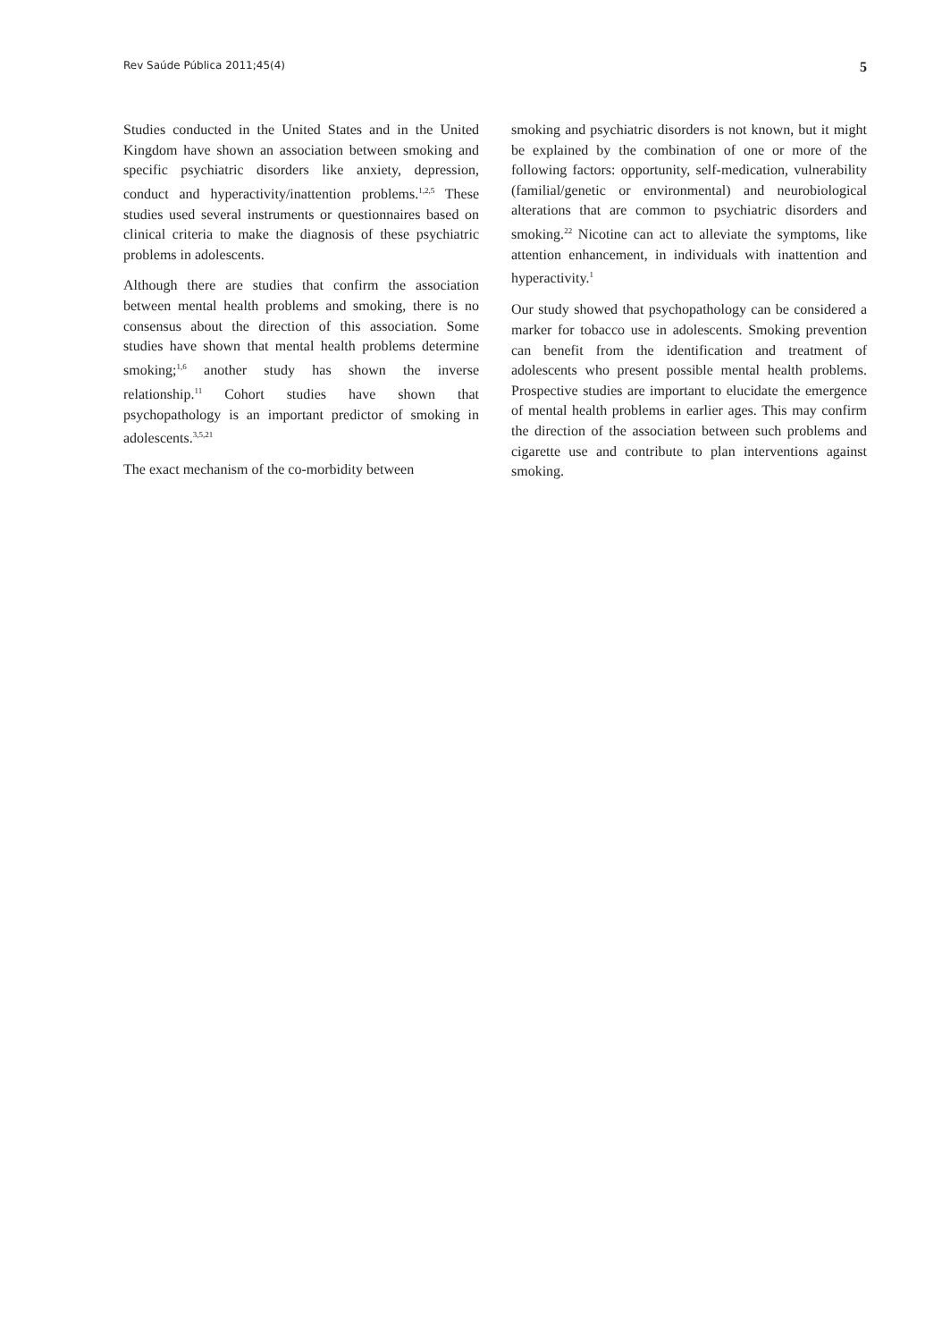Rev Saúde Pública 2011;45(4) 5
Studies conducted in the United States and in the United Kingdom have shown an association between smoking and specific psychiatric disorders like anxiety, depression, conduct and hyperactivity/inattention problems.<sup>1,2,5</sup> These studies used several instruments or questionnaires based on clinical criteria to make the diagnosis of these psychiatric problems in adolescents.
Although there are studies that confirm the association between mental health problems and smoking, there is no consensus about the direction of this association. Some studies have shown that mental health problems determine smoking;<sup>1,6</sup> another study has shown the inverse relationship.<sup>11</sup> Cohort studies have shown that psychopathology is an important predictor of smoking in adolescents.<sup>3,5,21</sup>
The exact mechanism of the co-morbidity between
smoking and psychiatric disorders is not known, but it might be explained by the combination of one or more of the following factors: opportunity, self-medication, vulnerability (familial/genetic or environmental) and neurobiological alterations that are common to psychiatric disorders and smoking.<sup>22</sup> Nicotine can act to alleviate the symptoms, like attention enhancement, in individuals with inattention and hyperactivity.<sup>1</sup>
Our study showed that psychopathology can be considered a marker for tobacco use in adolescents. Smoking prevention can benefit from the identification and treatment of adolescents who present possible mental health problems. Prospective studies are important to elucidate the emergence of mental health problems in earlier ages. This may confirm the direction of the association between such problems and cigarette use and contribute to plan interventions against smoking.